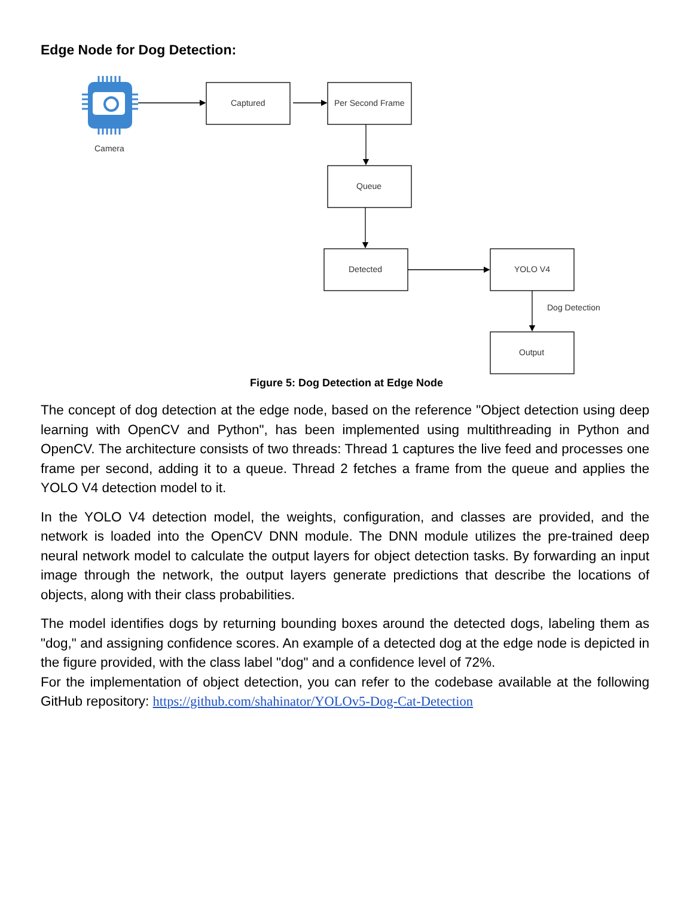Edge Node for Dog Detection:
Camera
Captured
Per Second Frame
Queue
Detected
YOLO V4
Dog Detection
Output
Figure 5: Dog Detection at Edge Node
The concept of dog detection at the edge node, based on the reference "Object detection using deep learning with OpenCV and Python", has been implemented using multithreading in Python and OpenCV. The architecture consists of two threads: Thread 1 captures the live feed and processes one frame per second, adding it to a queue. Thread 2 fetches a frame from the queue and applies the YOLO V4 detection model to it.
In the YOLO V4 detection model, the weights, configuration, and classes are provided, and the network is loaded into the OpenCV DNN module. The DNN module utilizes the pre-trained deep neural network model to calculate the output layers for object detection tasks. By forwarding an input image through the network, the output layers generate predictions that describe the locations of objects, along with their class probabilities.
The model identifies dogs by returning bounding boxes around the detected dogs, labeling them as "dog," and assigning confidence scores. An example of a detected dog at the edge node is depicted in the figure provided, with the class label "dog" and a confidence level of 72%.
For the implementation of object detection, you can refer to the codebase available at the following GitHub repository: https://github.com/shahinator/YOLOv5-Dog-Cat-Detection